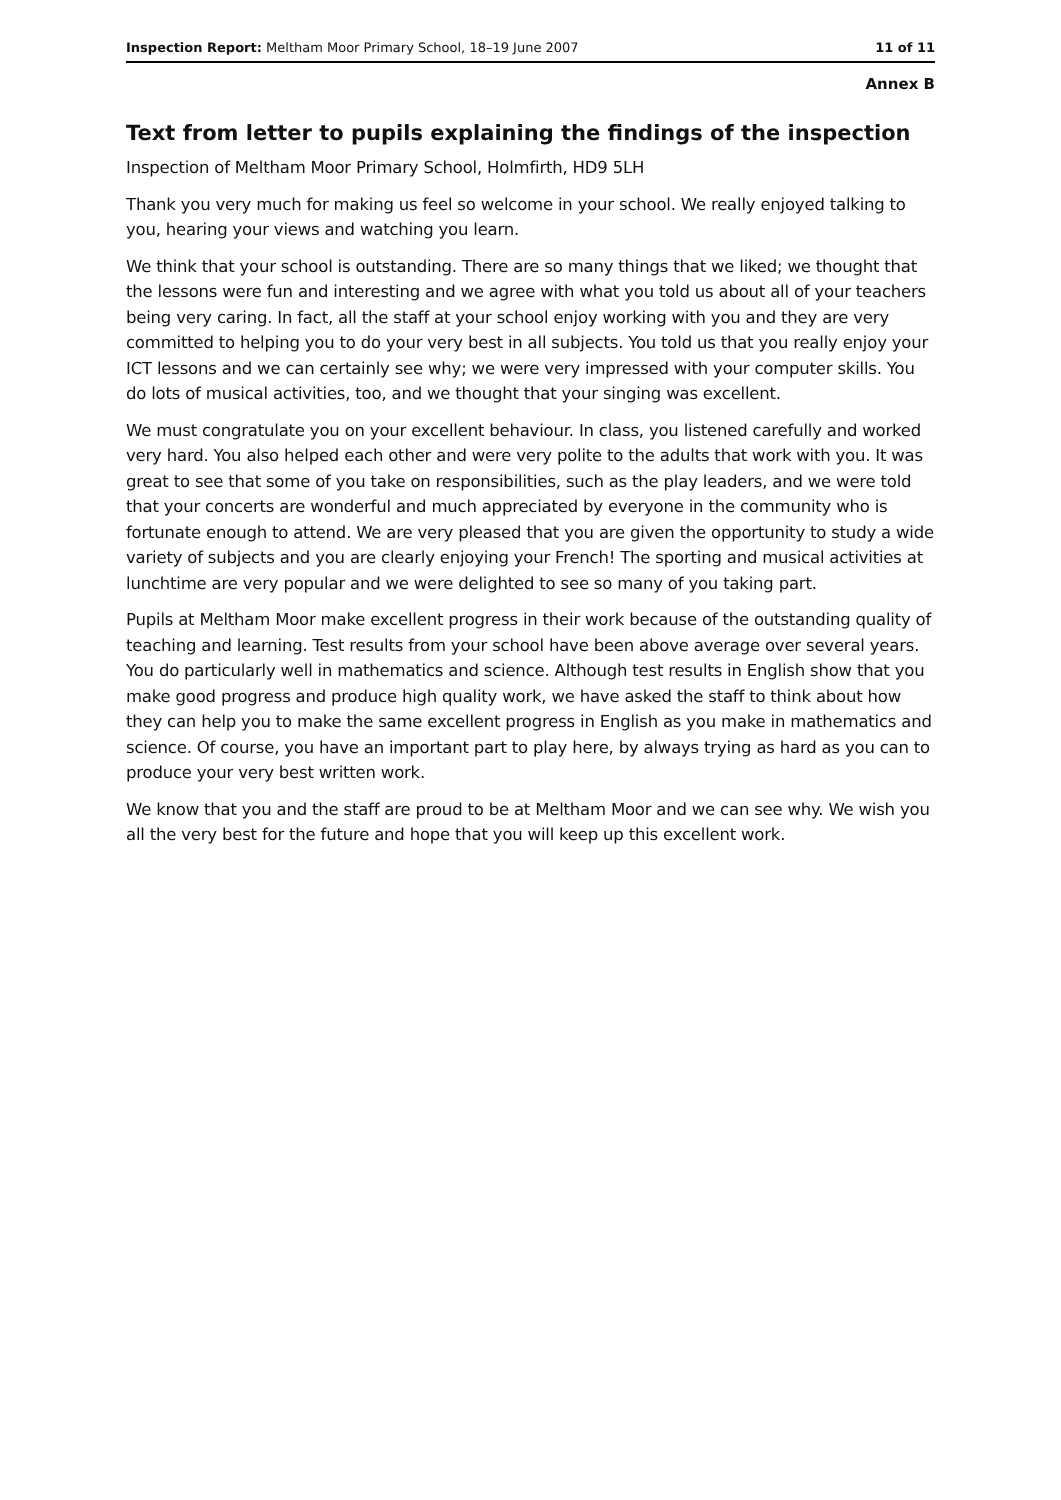Inspection Report: Meltham Moor Primary School, 18–19 June 2007 11 of 11
Annex B
Text from letter to pupils explaining the findings of the inspection
Inspection of Meltham Moor Primary School, Holmfirth, HD9 5LH
Thank you very much for making us feel so welcome in your school. We really enjoyed talking to you, hearing your views and watching you learn.
We think that your school is outstanding. There are so many things that we liked; we thought that the lessons were fun and interesting and we agree with what you told us about all of your teachers being very caring. In fact, all the staff at your school enjoy working with you and they are very committed to helping you to do your very best in all subjects. You told us that you really enjoy your ICT lessons and we can certainly see why; we were very impressed with your computer skills. You do lots of musical activities, too, and we thought that your singing was excellent.
We must congratulate you on your excellent behaviour. In class, you listened carefully and worked very hard. You also helped each other and were very polite to the adults that work with you. It was great to see that some of you take on responsibilities, such as the play leaders, and we were told that your concerts are wonderful and much appreciated by everyone in the community who is fortunate enough to attend. We are very pleased that you are given the opportunity to study a wide variety of subjects and you are clearly enjoying your French! The sporting and musical activities at lunchtime are very popular and we were delighted to see so many of you taking part.
Pupils at Meltham Moor make excellent progress in their work because of the outstanding quality of teaching and learning. Test results from your school have been above average over several years. You do particularly well in mathematics and science. Although test results in English show that you make good progress and produce high quality work, we have asked the staff to think about how they can help you to make the same excellent progress in English as you make in mathematics and science. Of course, you have an important part to play here, by always trying as hard as you can to produce your very best written work.
We know that you and the staff are proud to be at Meltham Moor and we can see why. We wish you all the very best for the future and hope that you will keep up this excellent work.